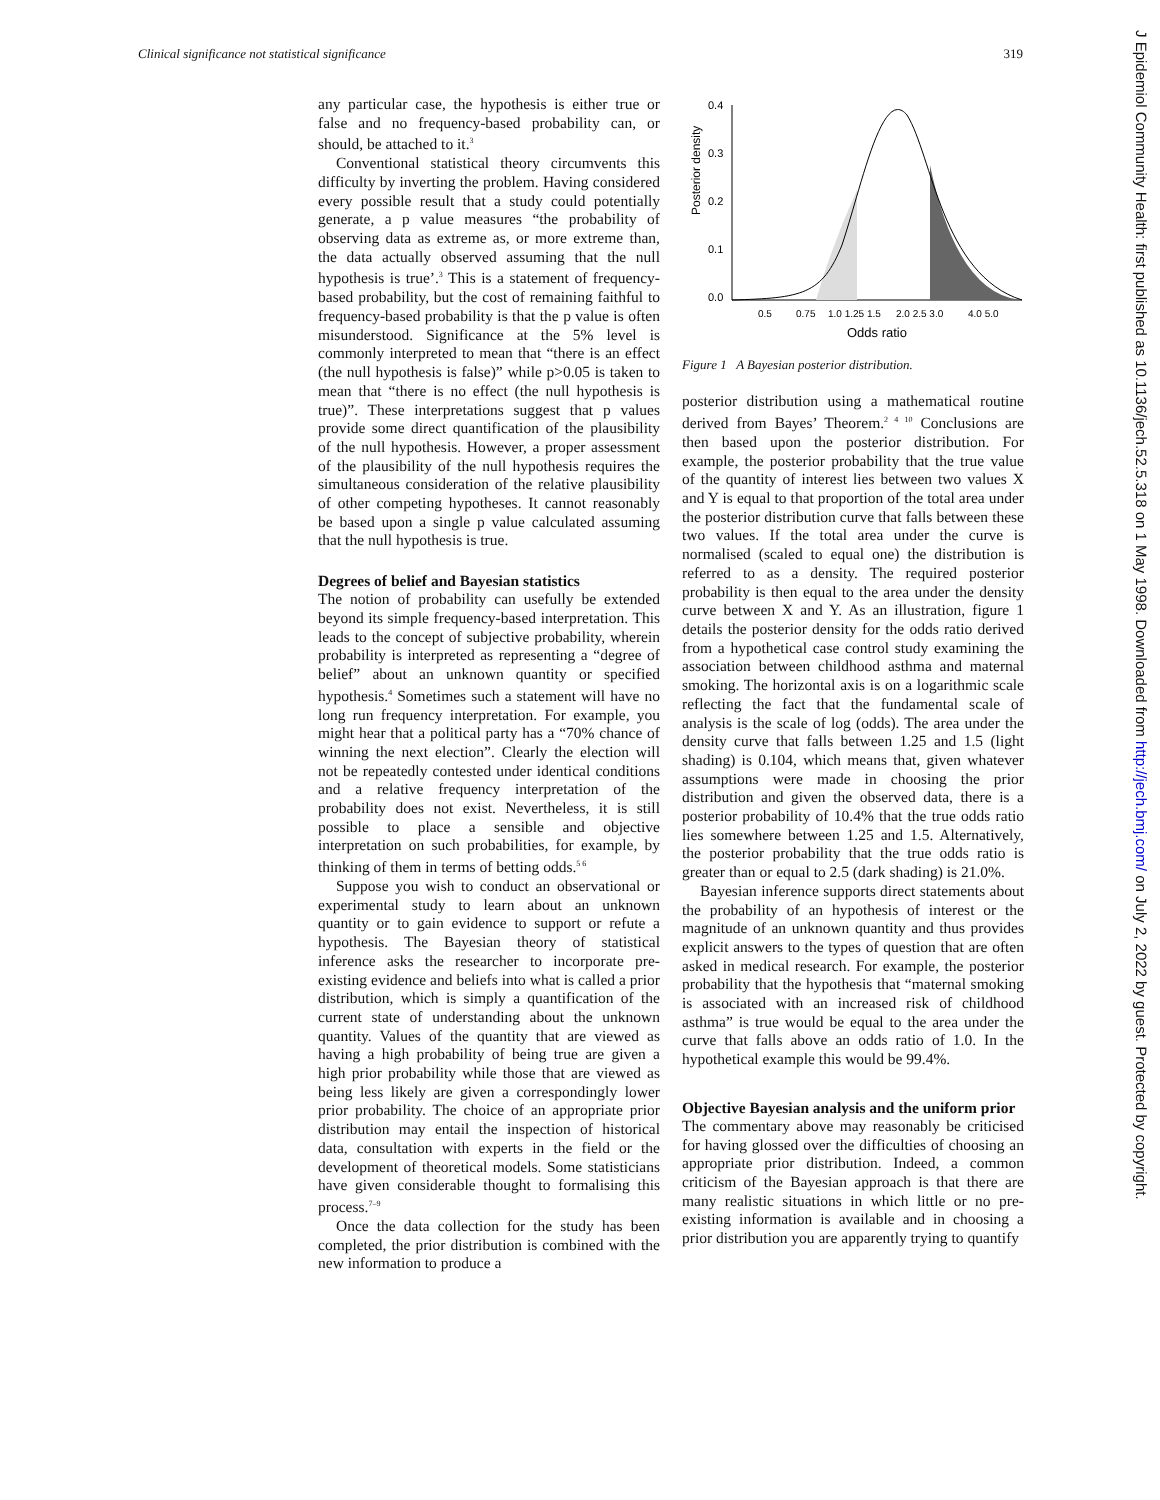Clinical significance not statistical significance 319
any particular case, the hypothesis is either true or false and no frequency-based probability can, or should, be attached to it.<sup>3</sup>
Conventional statistical theory circumvents this difficulty by inverting the problem. Having considered every possible result that a study could potentially generate, a p value measures “the probability of observing data as extreme as, or more extreme than, the data actually observed assuming that the null hypothesis is true’.<sup>3</sup> This is a statement of frequency-based probability, but the cost of remaining faithful to frequency-based probability is that the p value is often misunderstood. Significance at the 5% level is commonly interpreted to mean that “there is an effect (the null hypothesis is false)” while p>0.05 is taken to mean that “there is no effect (the null hypothesis is true)”. These interpretations suggest that p values provide some direct quantification of the plausibility of the null hypothesis. However, a proper assessment of the plausibility of the null hypothesis requires the simultaneous consideration of the relative plausibility of other competing hypotheses. It cannot reasonably be based upon a single p value calculated assuming that the null hypothesis is true.
Degrees of belief and Bayesian statistics
The notion of probability can usefully be extended beyond its simple frequency-based interpretation. This leads to the concept of subjective probability, wherein probability is interpreted as representing a “degree of belief” about an unknown quantity or specified hypothesis.<sup>4</sup> Sometimes such a statement will have no long run frequency interpretation. For example, you might hear that a political party has a “70% chance of winning the next election”. Clearly the election will not be repeatedly contested under identical conditions and a relative frequency interpretation of the probability does not exist. Nevertheless, it is still possible to place a sensible and objective interpretation on such probabilities, for example, by thinking of them in terms of betting odds.<sup>5 6</sup>
Suppose you wish to conduct an observational or experimental study to learn about an unknown quantity or to gain evidence to support or refute a hypothesis. The Bayesian theory of statistical inference asks the researcher to incorporate pre-existing evidence and beliefs into what is called a prior distribution, which is simply a quantification of the current state of understanding about the unknown quantity. Values of the quantity that are viewed as having a high probability of being true are given a high prior probability while those that are viewed as being less likely are given a correspondingly lower prior probability. The choice of an appropriate prior distribution may entail the inspection of historical data, consultation with experts in the field or the development of theoretical models. Some statisticians have given considerable thought to formalising this process.<sup>7–9</sup>
Once the data collection for the study has been completed, the prior distribution is combined with the new information to produce a
Posterior density
0.4
0.3
0.2
0.1
0.0
0.5
0.75
1.0 1.25 1.5
2.0 2.5 3.0
4.0 5.0
Odds ratio
Figure 1 A Bayesian posterior distribution.
posterior distribution using a mathematical routine derived from Bayes’ Theorem.<sup>2 4 10</sup> Conclusions are then based upon the posterior distribution. For example, the posterior probability that the true value of the quantity of interest lies between two values X and Y is equal to that proportion of the total area under the posterior distribution curve that falls between these two values. If the total area under the curve is normalised (scaled to equal one) the distribution is referred to as a density. The required posterior probability is then equal to the area under the density curve between X and Y. As an illustration, figure 1 details the posterior density for the odds ratio derived from a hypothetical case control study examining the association between childhood asthma and maternal smoking. The horizontal axis is on a logarithmic scale reflecting the fact that the fundamental scale of analysis is the scale of log (odds). The area under the density curve that falls between 1.25 and 1.5 (light shading) is 0.104, which means that, given whatever assumptions were made in choosing the prior distribution and given the observed data, there is a posterior probability of 10.4% that the true odds ratio lies somewhere between 1.25 and 1.5. Alternatively, the posterior probability that the true odds ratio is greater than or equal to 2.5 (dark shading) is 21.0%.
Bayesian inference supports direct statements about the probability of an hypothesis of interest or the magnitude of an unknown quantity and thus provides explicit answers to the types of question that are often asked in medical research. For example, the posterior probability that the hypothesis that “maternal smoking is associated with an increased risk of childhood asthma” is true would be equal to the area under the curve that falls above an odds ratio of 1.0. In the hypothetical example this would be 99.4%.
Objective Bayesian analysis and the uniform prior
The commentary above may reasonably be criticised for having glossed over the difficulties of choosing an appropriate prior distribution. Indeed, a common criticism of the Bayesian approach is that there are many realistic situations in which little or no pre-existing information is available and in choosing a prior distribution you are apparently trying to quantify
J Epidemiol Community Health: first published as 10.1136/jech.52.5.318 on 1 May 1998. Downloaded from http://jech.bmj.com/ on July 2, 2022 by guest. Protected by copyright.